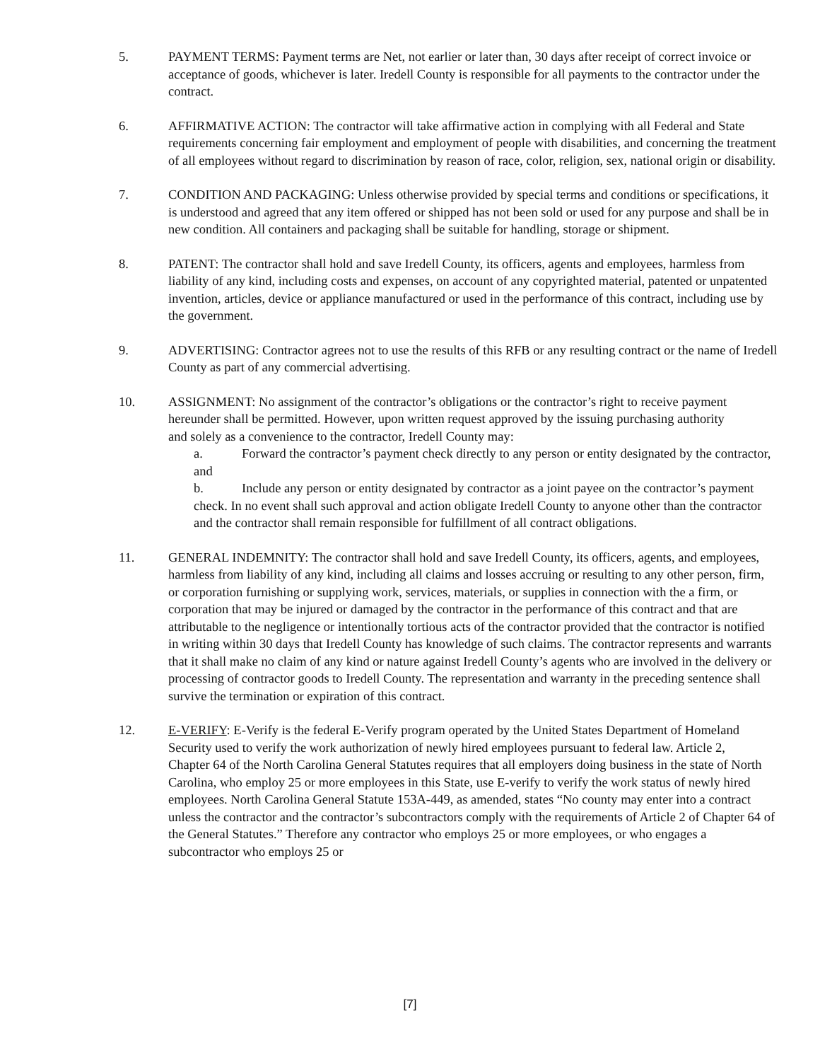5. PAYMENT TERMS: Payment terms are Net, not earlier or later than, 30 days after receipt of correct invoice or acceptance of goods, whichever is later. Iredell County is responsible for all payments to the contractor under the contract.
6. AFFIRMATIVE ACTION: The contractor will take affirmative action in complying with all Federal and State requirements concerning fair employment and employment of people with disabilities, and concerning the treatment of all employees without regard to discrimination by reason of race, color, religion, sex, national origin or disability.
7. CONDITION AND PACKAGING: Unless otherwise provided by special terms and conditions or specifications, it is understood and agreed that any item offered or shipped has not been sold or used for any purpose and shall be in new condition. All containers and packaging shall be suitable for handling, storage or shipment.
8. PATENT: The contractor shall hold and save Iredell County, its officers, agents and employees, harmless from liability of any kind, including costs and expenses, on account of any copyrighted material, patented or unpatented invention, articles, device or appliance manufactured or used in the performance of this contract, including use by the government.
9. ADVERTISING: Contractor agrees not to use the results of this RFB or any resulting contract or the name of Iredell County as part of any commercial advertising.
10. ASSIGNMENT: No assignment of the contractor’s obligations or the contractor’s right to receive payment hereunder shall be permitted. However, upon written request approved by the issuing purchasing authority
and solely as a convenience to the contractor, Iredell County may:
a. Forward the contractor’s payment check directly to any person or entity designated by the contractor, and
b. Include any person or entity designated by contractor as a joint payee on the contractor’s payment check. In no event shall such approval and action obligate Iredell County to anyone other than the contractor and the contractor shall remain responsible for fulfillment of all contract obligations.
11. GENERAL INDEMNITY: The contractor shall hold and save Iredell County, its officers, agents, and employees, harmless from liability of any kind, including all claims and losses accruing or resulting to any other person, firm, or corporation furnishing or supplying work, services, materials, or supplies in connection with the a firm, or corporation that may be injured or damaged by the contractor in the performance of this contract and that are attributable to the negligence or intentionally tortious acts of the contractor provided that the contractor is notified in writing within 30 days that Iredell County has knowledge of such claims. The contractor represents and warrants that it shall make no claim of any kind or nature against Iredell County’s agents who are involved in the delivery or processing of contractor goods to Iredell County. The representation and warranty in the preceding sentence shall survive the termination or expiration of this contract.
12. E-VERIFY: E-Verify is the federal E-Verify program operated by the United States Department of Homeland Security used to verify the work authorization of newly hired employees pursuant to federal law. Article 2,
Chapter 64 of the North Carolina General Statutes requires that all employers doing business in the state of North Carolina, who employ 25 or more employees in this State, use E-verify to verify the work status of newly hired employees. North Carolina General Statute 153A-449, as amended, states “No county may enter into a contract unless the contractor and the contractor’s subcontractors comply with the requirements of Article 2 of Chapter 64 of the General Statutes.” Therefore any contractor who employs 25 or more employees, or who engages a subcontractor who employs 25 or
[7]